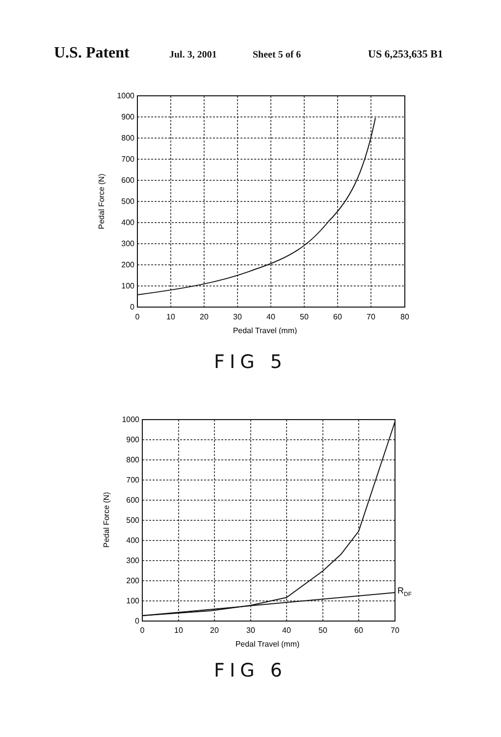U.S. Patent Jul. 3, 2001 Sheet 5 of 6 US 6,253,635 B1
1000
900
800
700
600
500
400
300
200
100
0
0
10
20
30
40
50
60
70
80
Pedal Travel (mm)
Pedal Force (N)
FIG 5
RDF
1000
900
800
700
600
500
400
300
200
100
0
0
10
20
30
40
50
60
70
Pedal Travel (mm)
Pedal Force (N)
FIG 6